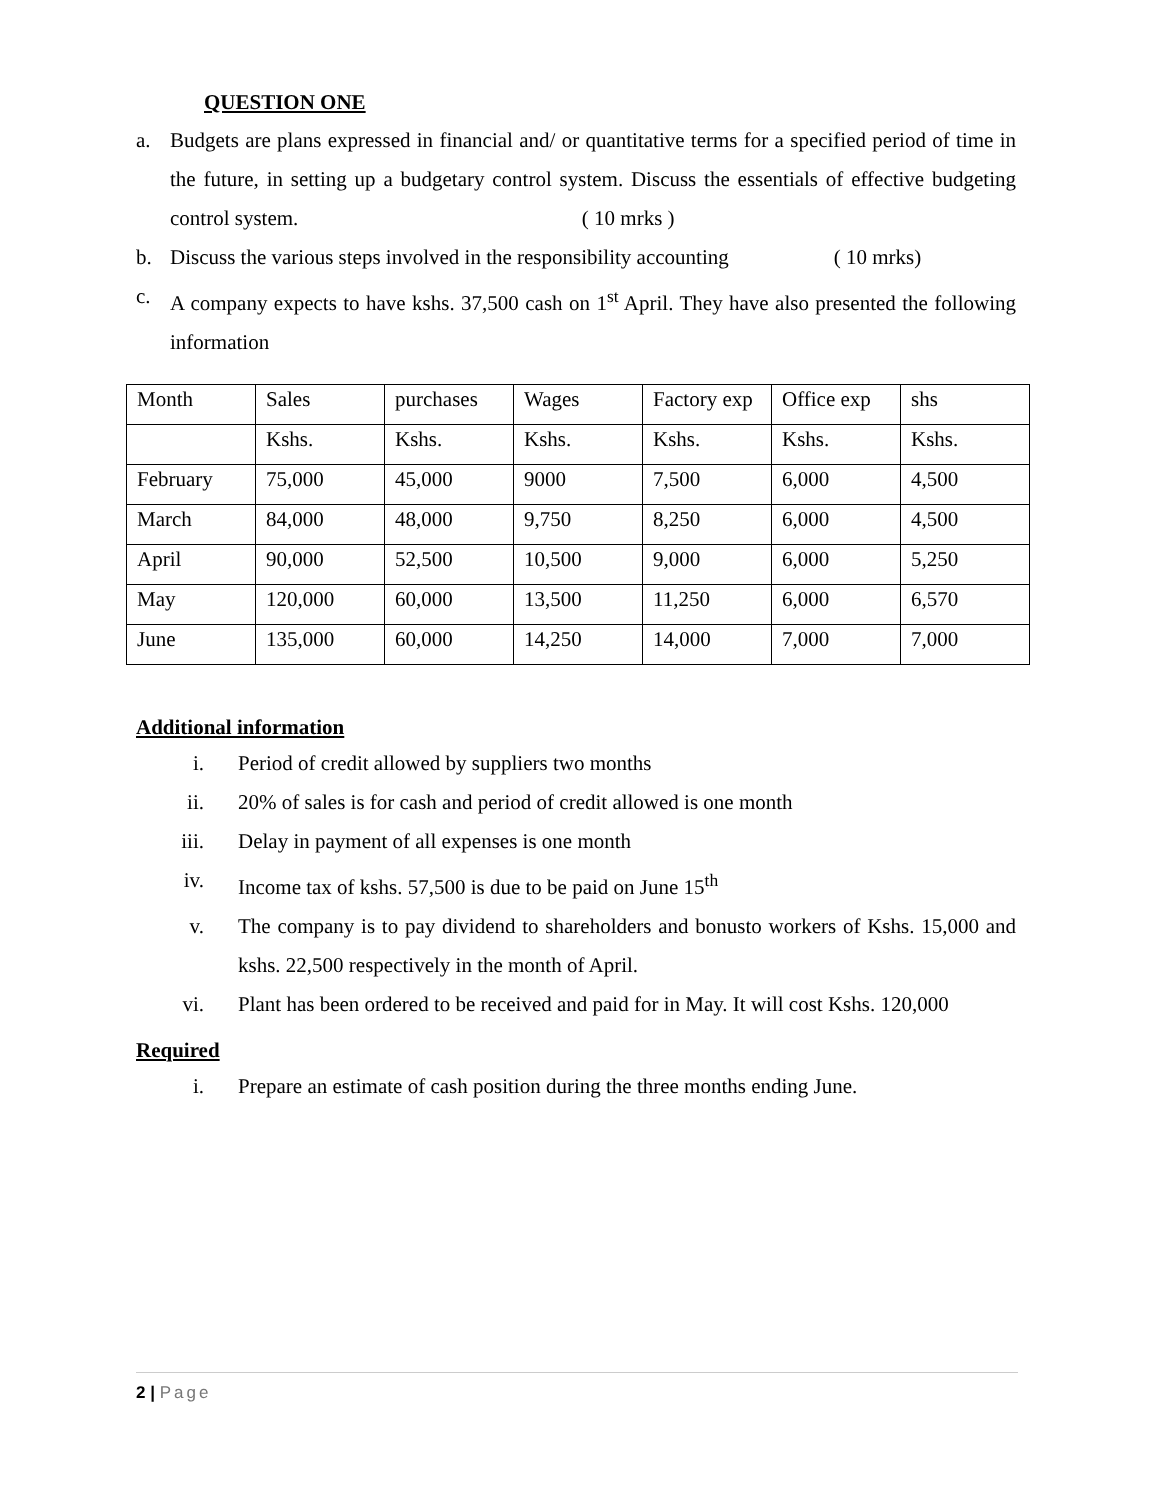QUESTION ONE
a. Budgets are plans expressed in financial and/ or quantitative terms for a specified period of time in the future, in setting up a budgetary control system. Discuss the essentials of effective budgeting control system. ( 10 mrks )
b. Discuss the various steps involved in the responsibility accounting ( 10 mrks)
c. A company expects to have kshs. 37,500 cash on 1<sup>st</sup> April. They have also presented the following information
| Month | Sales | purchases | Wages | Factory exp | Office exp | shs |
| | Kshs. | Kshs. | Kshs. | Kshs. | Kshs. | Kshs. |
| February | 75,000 | 45,000 | 9000 | 7,500 | 6,000 | 4,500 |
| March | 84,000 | 48,000 | 9,750 | 8,250 | 6,000 | 4,500 |
| April | 90,000 | 52,500 | 10,500 | 9,000 | 6,000 | 5,250 |
| May | 120,000 | 60,000 | 13,500 | 11,250 | 6,000 | 6,570 |
| June | 135,000 | 60,000 | 14,250 | 14,000 | 7,000 | 7,000 |
Additional information
i. Period of credit allowed by suppliers two months
ii. 20% of sales is for cash and period of credit allowed is one month
iii. Delay in payment of all expenses is one month
iv. Income tax of kshs. 57,500 is due to be paid on June 15<sup>th</sup>
v. The company is to pay dividend to shareholders and bonusto workers of Kshs. 15,000 and kshs. 22,500 respectively in the month of April.
vi. Plant has been ordered to be received and paid for in May. It will cost Kshs. 120,000
Required
i. Prepare an estimate of cash position during the three months ending June.
2 | Page